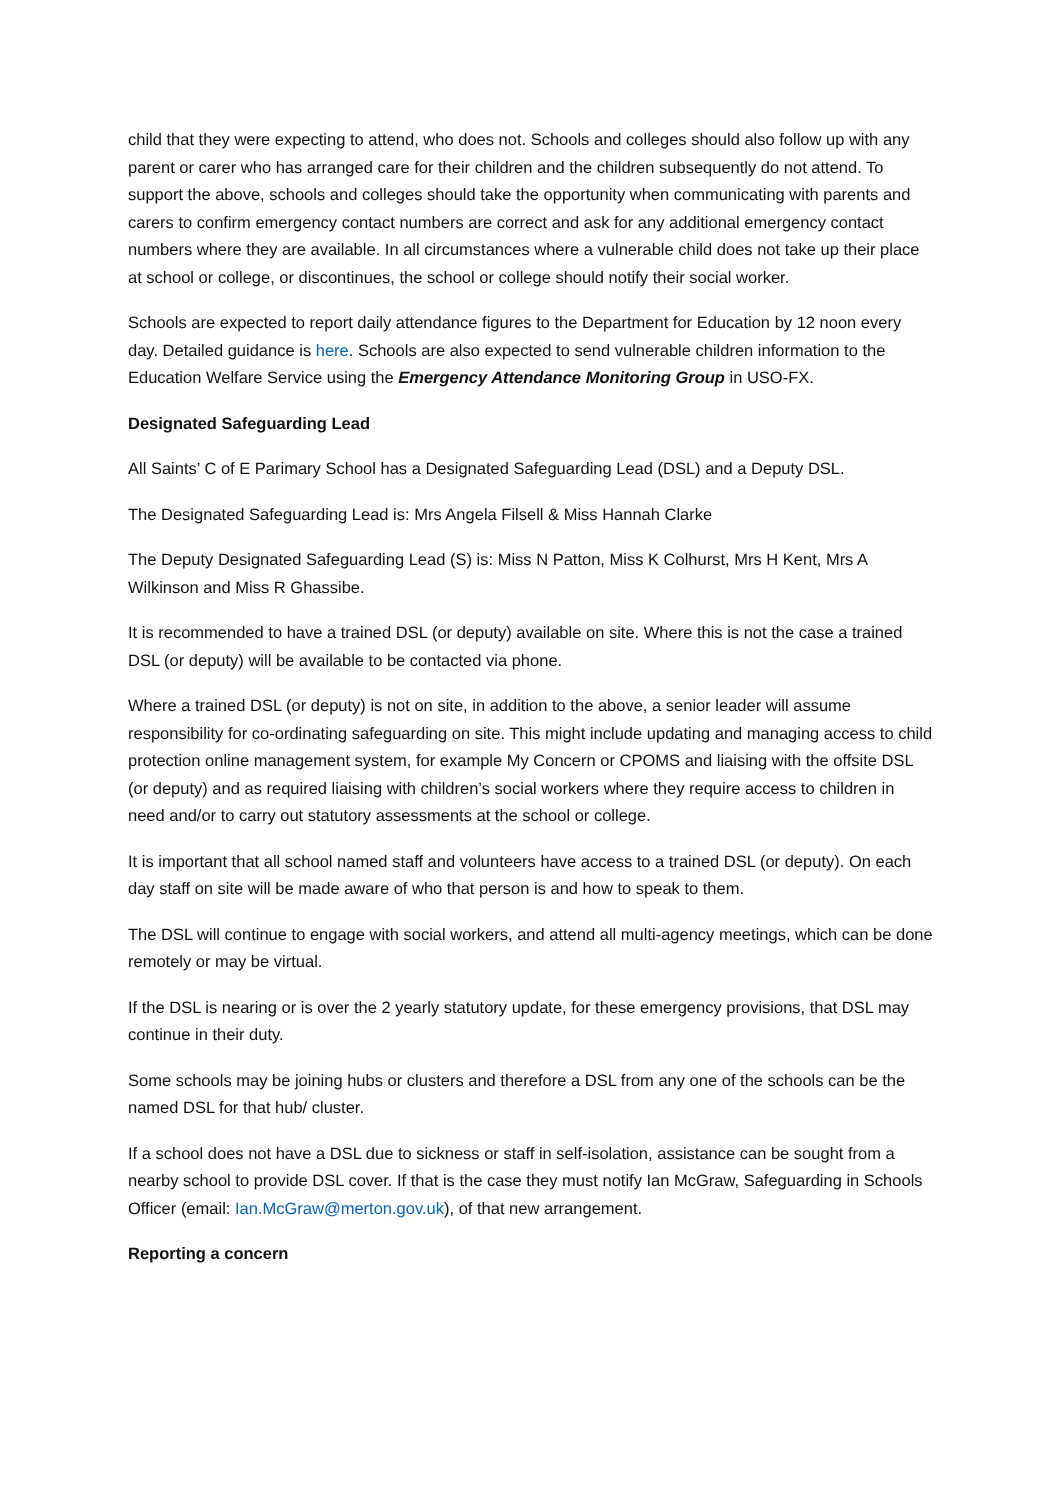child that they were expecting to attend, who does not. Schools and colleges should also follow up with any parent or carer who has arranged care for their children and the children subsequently do not attend. To support the above, schools and colleges should take the opportunity when communicating with parents and carers to confirm emergency contact numbers are correct and ask for any additional emergency contact numbers where they are available. In all circumstances where a vulnerable child does not take up their place at school or college, or discontinues, the school or college should notify their social worker.
Schools are expected to report daily attendance figures to the Department for Education by 12 noon every day. Detailed guidance is here. Schools are also expected to send vulnerable children information to the Education Welfare Service using the Emergency Attendance Monitoring Group in USO-FX.
Designated Safeguarding Lead
All Saints’ C of E Parimary School has a Designated Safeguarding Lead (DSL) and a Deputy DSL.
The Designated Safeguarding Lead is: Mrs Angela Filsell & Miss Hannah Clarke
The Deputy Designated Safeguarding Lead (S) is: Miss N Patton, Miss K Colhurst, Mrs H Kent, Mrs A Wilkinson and Miss R Ghassibe.
It is recommended to have a trained DSL (or deputy) available on site. Where this is not the case a trained DSL (or deputy) will be available to be contacted via phone.
Where a trained DSL (or deputy) is not on site, in addition to the above, a senior leader will assume responsibility for co-ordinating safeguarding on site. This might include updating and managing access to child protection online management system, for example My Concern or CPOMS and liaising with the offsite DSL (or deputy) and as required liaising with children’s social workers where they require access to children in need and/or to carry out statutory assessments at the school or college.
It is important that all school named staff and volunteers have access to a trained DSL (or deputy). On each day staff on site will be made aware of who that person is and how to speak to them.
The DSL will continue to engage with social workers, and attend all multi-agency meetings, which can be done remotely or may be virtual.
If the DSL is nearing or is over the 2 yearly statutory update, for these emergency provisions, that DSL may continue in their duty.
Some schools may be joining hubs or clusters and therefore a DSL from any one of the schools can be the named DSL for that hub/ cluster.
If a school does not have a DSL due to sickness or staff in self-isolation, assistance can be sought from a nearby school to provide DSL cover. If that is the case they must notify Ian McGraw, Safeguarding in Schools Officer (email: Ian.McGraw@merton.gov.uk), of that new arrangement.
Reporting a concern